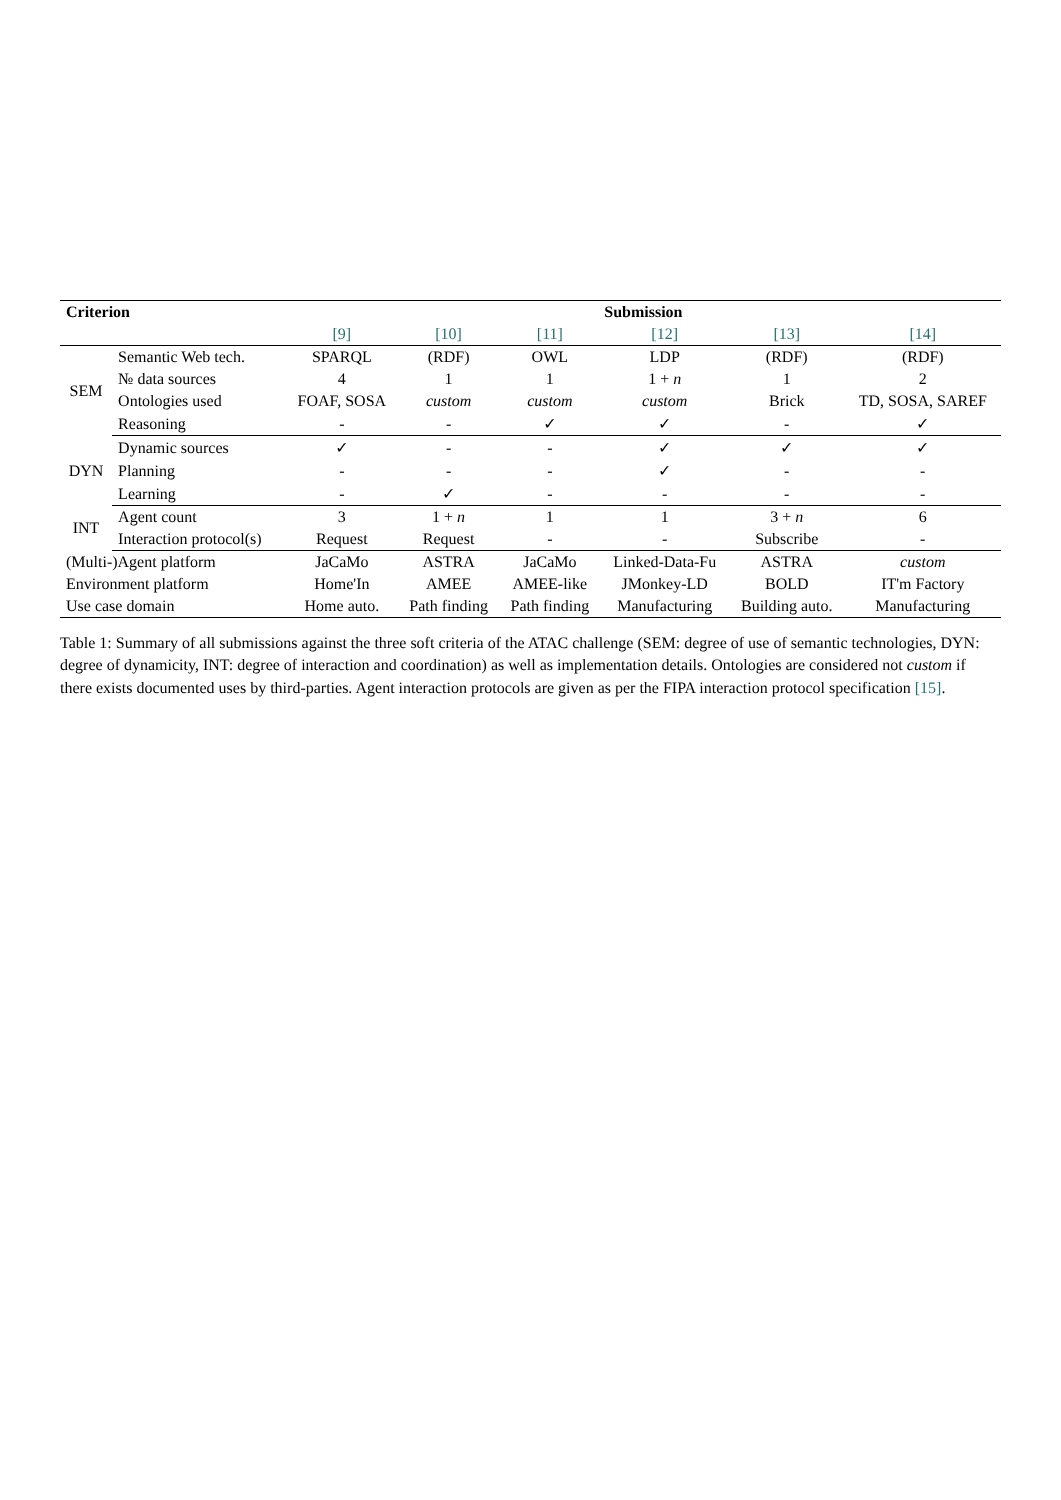| Criterion | | Submission | | | | | |
| --- | --- | --- | --- | --- | --- | --- | --- |
| | | [9] | [10] | [11] | [12] | [13] | [14] |
| SEM | Semantic Web tech. | SPARQL | (RDF) | OWL | LDP | (RDF) | (RDF) |
| | № data sources | 4 | 1 | 1 | 1 + n | 1 | 2 |
| | Ontologies used | FOAF, SOSA | custom | custom | custom | Brick | TD, SOSA, SAREF |
| | Reasoning | - | - | ✓ | ✓ | - | ✓ |
| DYN | Dynamic sources | ✓ | - | - | ✓ | ✓ | ✓ |
| | Planning | - | - | - | ✓ | - | - |
| | Learning | - | ✓ | - | - | - | - |
| INT | Agent count | 3 | 1 + n | 1 | 1 | 3 + n | 6 |
| | Interaction protocol(s) | Request | Request | - | - | Subscribe | - |
| (Multi-)Agent platform | | JaCaMo | ASTRA | JaCaMo | Linked-Data-Fu | ASTRA | custom |
| Environment platform | | Home'In | AMEE | AMEE-like | JMonkey-LD | BOLD | IT'm Factory |
| Use case domain | | Home auto. | Path finding | Path finding | Manufacturing | Building auto. | Manufacturing |
Table 1: Summary of all submissions against the three soft criteria of the ATAC challenge (SEM: degree of use of semantic technologies, DYN: degree of dynamicity, INT: degree of interaction and coordination) as well as implementation details. Ontologies are considered not custom if there exists documented uses by third-parties. Agent interaction protocols are given as per the FIPA interaction protocol specification [15].